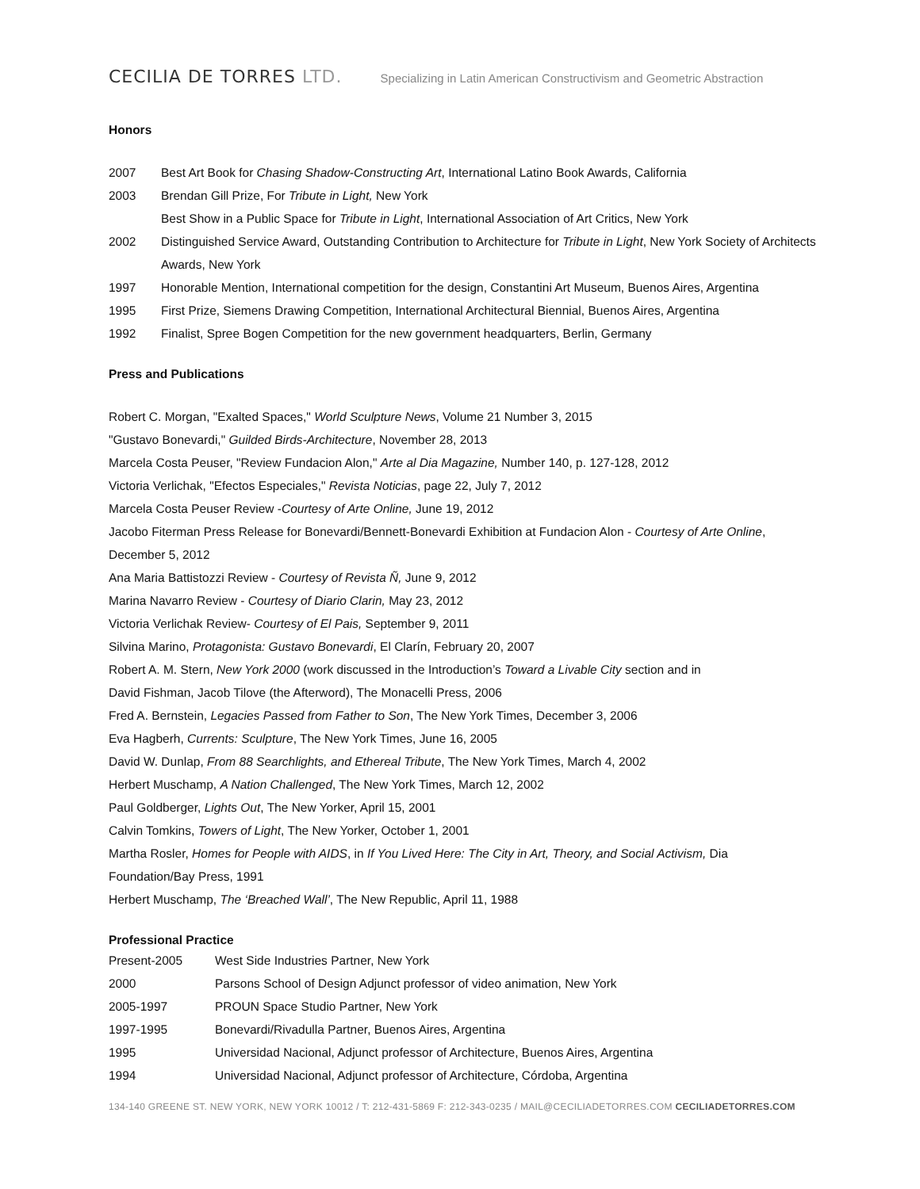CECILIA DE TORRES LTD.
Specializing in Latin American Constructivism and Geometric Abstraction
Honors
2007 Best Art Book for Chasing Shadow-Constructing Art, International Latino Book Awards, California
2003 Brendan Gill Prize, For Tribute in Light, New York
Best Show in a Public Space for Tribute in Light, International Association of Art Critics, New York
2002 Distinguished Service Award, Outstanding Contribution to Architecture for Tribute in Light, New York Society of Architects Awards, New York
1997 Honorable Mention, International competition for the design, Constantini Art Museum, Buenos Aires, Argentina
1995 First Prize, Siemens Drawing Competition, International Architectural Biennial, Buenos Aires, Argentina
1992 Finalist, Spree Bogen Competition for the new government headquarters, Berlin, Germany
Press and Publications
Robert C. Morgan, "Exalted Spaces," World Sculpture News, Volume 21 Number 3, 2015
"Gustavo Bonevardi," Guilded Birds-Architecture, November 28, 2013
Marcela Costa Peuser, "Review Fundacion Alon," Arte al Dia Magazine, Number 140, p. 127-128, 2012
Victoria Verlichak, "Efectos Especiales," Revista Noticias, page 22, July 7, 2012
Marcela Costa Peuser Review -Courtesy of Arte Online, June 19, 2012
Jacobo Fiterman Press Release for Bonevardi/Bennett-Bonevardi Exhibition at Fundacion Alon - Courtesy of Arte Online, December 5, 2012
Ana Maria Battistozzi Review - Courtesy of Revista Ñ, June 9, 2012
Marina Navarro Review - Courtesy of Diario Clarin, May 23, 2012
Victoria Verlichak Review- Courtesy of El Pais, September 9, 2011
Silvina Marino, Protagonista: Gustavo Bonevardi, El Clarín, February 20, 2007
Robert A. M. Stern, New York 2000 (work discussed in the Introduction’s Toward a Livable City section and in
David Fishman, Jacob Tilove (the Afterword), The Monacelli Press, 2006
Fred A. Bernstein, Legacies Passed from Father to Son, The New York Times, December 3, 2006
Eva Hagberh, Currents: Sculpture, The New York Times, June 16, 2005
David W. Dunlap, From 88 Searchlights, and Ethereal Tribute, The New York Times, March 4, 2002
Herbert Muschamp, A Nation Challenged, The New York Times, March 12, 2002
Paul Goldberger, Lights Out, The New Yorker, April 15, 2001
Calvin Tomkins, Towers of Light, The New Yorker, October 1, 2001
Martha Rosler, Homes for People with AIDS, in If You Lived Here: The City in Art, Theory, and Social Activism, Dia Foundation/Bay Press, 1991
Herbert Muschamp, The ‘Breached Wall’, The New Republic, April 11, 1988
Professional Practice
Present-2005 West Side Industries Partner, New York
2000 Parsons School of Design Adjunct professor of video animation, New York
2005-1997 PROUN Space Studio Partner, New York
1997-1995 Bonevardi/Rivadulla Partner, Buenos Aires, Argentina
1995 Universidad Nacional, Adjunct professor of Architecture, Buenos Aires, Argentina
1994 Universidad Nacional, Adjunct professor of Architecture, Córdoba, Argentina
134-140 GREENE ST. NEW YORK, NEW YORK 10012 / T: 212-431-5869 F: 212-343-0235 / MAIL@CECILIADETORRES.COM CECILIADETORRES.COM